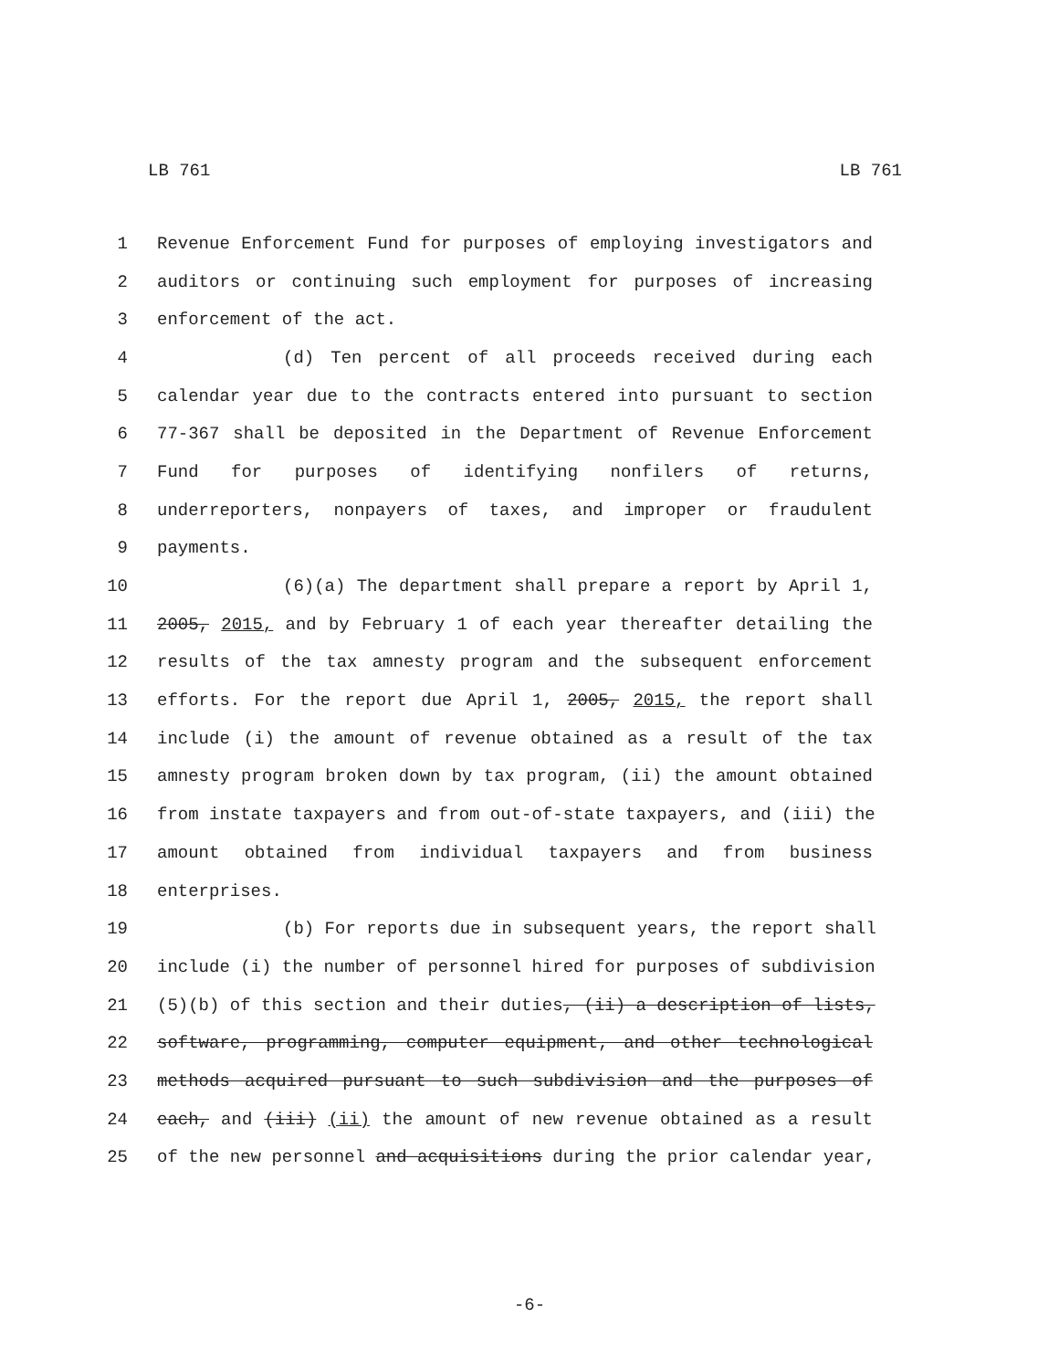LB 761 LB 761
1 Revenue Enforcement Fund for purposes of employing investigators and
2 auditors or continuing such employment for purposes of increasing
3 enforcement of the act.
4 (d) Ten percent of all proceeds received during each
5 calendar year due to the contracts entered into pursuant to section
6 77-367 shall be deposited in the Department of Revenue Enforcement
7 Fund for purposes of identifying nonfilers of returns,
8 underreporters, nonpayers of taxes, and improper or fraudulent
9 payments.
10 (6)(a) The department shall prepare a report by April 1,
11 2005, 2015, and by February 1 of each year thereafter detailing the
12 results of the tax amnesty program and the subsequent enforcement
13 efforts. For the report due April 1, 2005, 2015, the report shall
14 include (i) the amount of revenue obtained as a result of the tax
15 amnesty program broken down by tax program, (ii) the amount obtained
16 from instate taxpayers and from out-of-state taxpayers, and (iii) the
17 amount obtained from individual taxpayers and from business
18 enterprises.
19 (b) For reports due in subsequent years, the report shall
20 include (i) the number of personnel hired for purposes of subdivision
21 (5)(b) of this section and their duties, (ii) a description of lists,
22 software, programming, computer equipment, and other technological
23 methods acquired pursuant to such subdivision and the purposes of
24 each, and (iii) (ii) the amount of new revenue obtained as a result
25 of the new personnel and acquisitions during the prior calendar year,
-6-